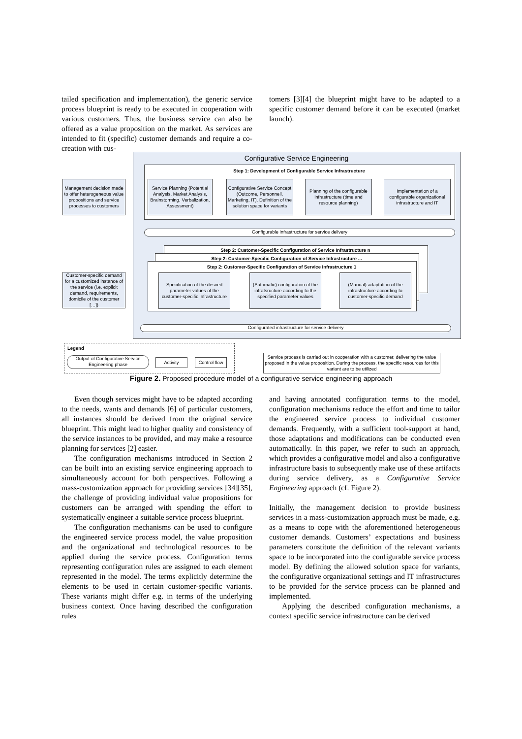tailed specification and implementation), the generic service process blueprint is ready to be executed in cooperation with various customers. Thus, the business service can also be offered as a value proposition on the market. As services are intended to fit (specific) customer demands and require a co-creation with cus-
tomers [3][4] the blueprint might have to be adapted to a specific customer demand before it can be executed (market launch).
Configurative Service Engineering
Step 1: Development of Configurable Service Infrastructure
Management decision made to offer heterogeneous value propositions and service processes to customers
Service Planning (Potential Analysis, Market Analysis, Brainstorming, Verbalization, Assessment)
Configurative Service Concept (Outcome, Personnell, Marketing, IT). Definition of the solution space for variants
Planning of the configurable infrastructure (time and resource planning)
Implementation of a configurable organizational infrastructure and IT
Configurable infrastructure for service delivery
Step 2: Customer-Specific Configuration of Service Infrastructure n
Step 2: Customer-Specific Configuration of Service Infrastructure ...
Step 2: Customer-Specific Configuration of Service Infrastructure 1
Customer-specific demand for a customized instance of the service (i.e. explicit demand, requirements, domicile of the customer […])
Specification of the desired parameter values of the customer-specific infrastructure
(Automatic) configuration of the infratsructure according to the specified parameter values
(Manual) adaptation of the infrastructure according to customer-specific demand
Configurated infrastructure for service delivery
Legend
Output of Configurative Service Engineering phase
Activity
Control flow
Service process is carried out in cooperation with a customer, delivering the value proposed in the value proposition. During the process, the specific resources for this variant are to be utilized
Figure 2. Proposed procedure model of a configurative service engineering approach
Even though services might have to be adapted according to the needs, wants and demands [6] of particular customers, all instances should be derived from the original service blueprint. This might lead to higher quality and consistency of the service instances to be provided, and may make a resource planning for services [2] easier.
The configuration mechanisms introduced in Section 2 can be built into an existing service engineering approach to simultaneously account for both perspectives. Following a mass-customization approach for providing services [34][35], the challenge of providing individual value propositions for customers can be arranged with spending the effort to systematically engineer a suitable service process blueprint.
The configuration mechanisms can be used to configure the engineered service process model, the value proposition and the organizational and technological resources to be applied during the service process. Configuration terms representing configuration rules are assigned to each element represented in the model. The terms explicitly determine the elements to be used in certain customer-specific variants. These variants might differ e.g. in terms of the underlying business context. Once having described the configuration rules
and having annotated configuration terms to the model, configuration mechanisms reduce the effort and time to tailor the engineered service process to individual customer demands. Frequently, with a sufficient tool-support at hand, those adaptations and modifications can be conducted even automatically. In this paper, we refer to such an approach, which provides a configurative model and also a configurative infrastructure basis to subsequently make use of these artifacts during service delivery, as a Configurative Service Engineering approach (cf. Figure 2).
Initially, the management decision to provide business services in a mass-customization approach must be made, e.g. as a means to cope with the aforementioned heterogeneous customer demands. Customers’ expectations and business parameters constitute the definition of the relevant variants space to be incorporated into the configurable service process model. By defining the allowed solution space for variants, the configurative organizational settings and IT infrastructures to be provided for the service process can be planned and implemented.
Applying the described configuration mechanisms, a context specific service infrastructure can be derived